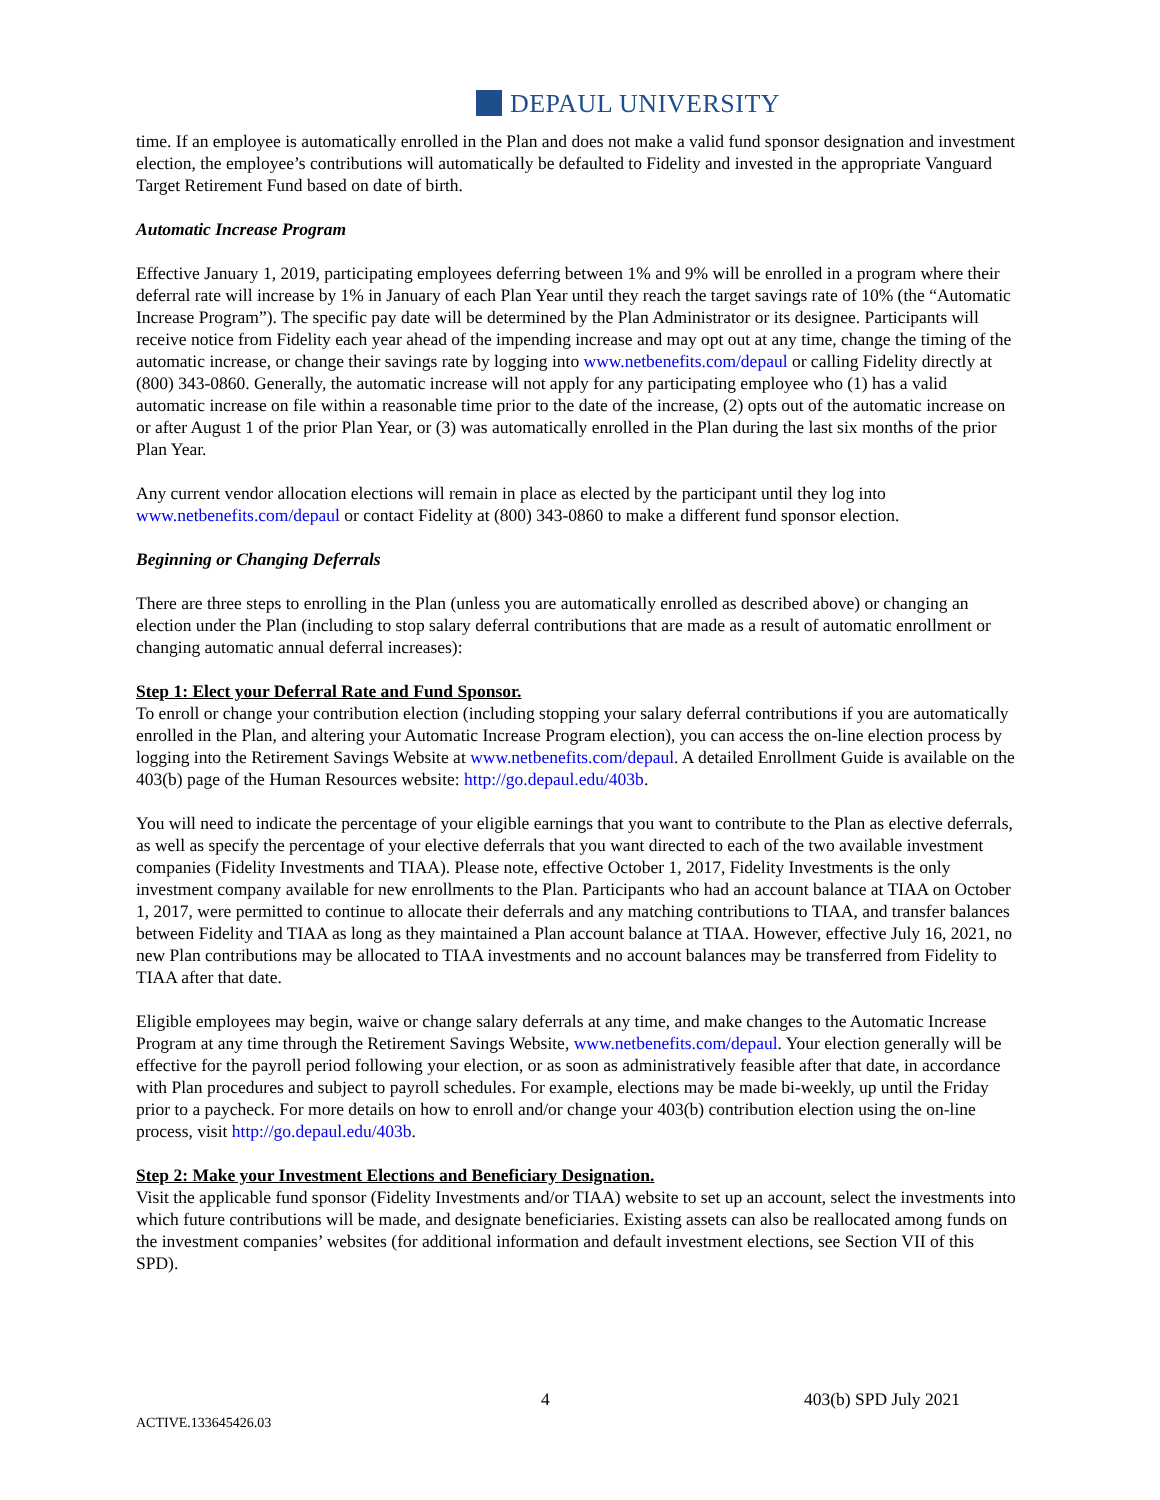DEPAUL UNIVERSITY
time. If an employee is automatically enrolled in the Plan and does not make a valid fund sponsor designation and investment election, the employee’s contributions will automatically be defaulted to Fidelity and invested in the appropriate Vanguard Target Retirement Fund based on date of birth.
Automatic Increase Program
Effective January 1, 2019, participating employees deferring between 1% and 9% will be enrolled in a program where their deferral rate will increase by 1% in January of each Plan Year until they reach the target savings rate of 10% (the “Automatic Increase Program”). The specific pay date will be determined by the Plan Administrator or its designee. Participants will receive notice from Fidelity each year ahead of the impending increase and may opt out at any time, change the timing of the automatic increase, or change their savings rate by logging into www.netbenefits.com/depaul or calling Fidelity directly at (800) 343-0860. Generally, the automatic increase will not apply for any participating employee who (1) has a valid automatic increase on file within a reasonable time prior to the date of the increase, (2) opts out of the automatic increase on or after August 1 of the prior Plan Year, or (3) was automatically enrolled in the Plan during the last six months of the prior Plan Year.
Any current vendor allocation elections will remain in place as elected by the participant until they log into www.netbenefits.com/depaul or contact Fidelity at (800) 343-0860 to make a different fund sponsor election.
Beginning or Changing Deferrals
There are three steps to enrolling in the Plan (unless you are automatically enrolled as described above) or changing an election under the Plan (including to stop salary deferral contributions that are made as a result of automatic enrollment or changing automatic annual deferral increases):
Step 1: Elect your Deferral Rate and Fund Sponsor.
To enroll or change your contribution election (including stopping your salary deferral contributions if you are automatically enrolled in the Plan, and altering your Automatic Increase Program election), you can access the on-line election process by logging into the Retirement Savings Website at www.netbenefits.com/depaul. A detailed Enrollment Guide is available on the 403(b) page of the Human Resources website: http://go.depaul.edu/403b.
You will need to indicate the percentage of your eligible earnings that you want to contribute to the Plan as elective deferrals, as well as specify the percentage of your elective deferrals that you want directed to each of the two available investment companies (Fidelity Investments and TIAA). Please note, effective October 1, 2017, Fidelity Investments is the only investment company available for new enrollments to the Plan. Participants who had an account balance at TIAA on October 1, 2017, were permitted to continue to allocate their deferrals and any matching contributions to TIAA, and transfer balances between Fidelity and TIAA as long as they maintained a Plan account balance at TIAA. However, effective July 16, 2021, no new Plan contributions may be allocated to TIAA investments and no account balances may be transferred from Fidelity to TIAA after that date.
Eligible employees may begin, waive or change salary deferrals at any time, and make changes to the Automatic Increase Program at any time through the Retirement Savings Website, www.netbenefits.com/depaul. Your election generally will be effective for the payroll period following your election, or as soon as administratively feasible after that date, in accordance with Plan procedures and subject to payroll schedules. For example, elections may be made bi-weekly, up until the Friday prior to a paycheck. For more details on how to enroll and/or change your 403(b) contribution election using the on-line process, visit http://go.depaul.edu/403b.
Step 2: Make your Investment Elections and Beneficiary Designation.
Visit the applicable fund sponsor (Fidelity Investments and/or TIAA) website to set up an account, select the investments into which future contributions will be made, and designate beneficiaries. Existing assets can also be reallocated among funds on the investment companies’ websites (for additional information and default investment elections, see Section VII of this SPD).
4 403(b) SPD July 2021
ACTIVE.133645426.03